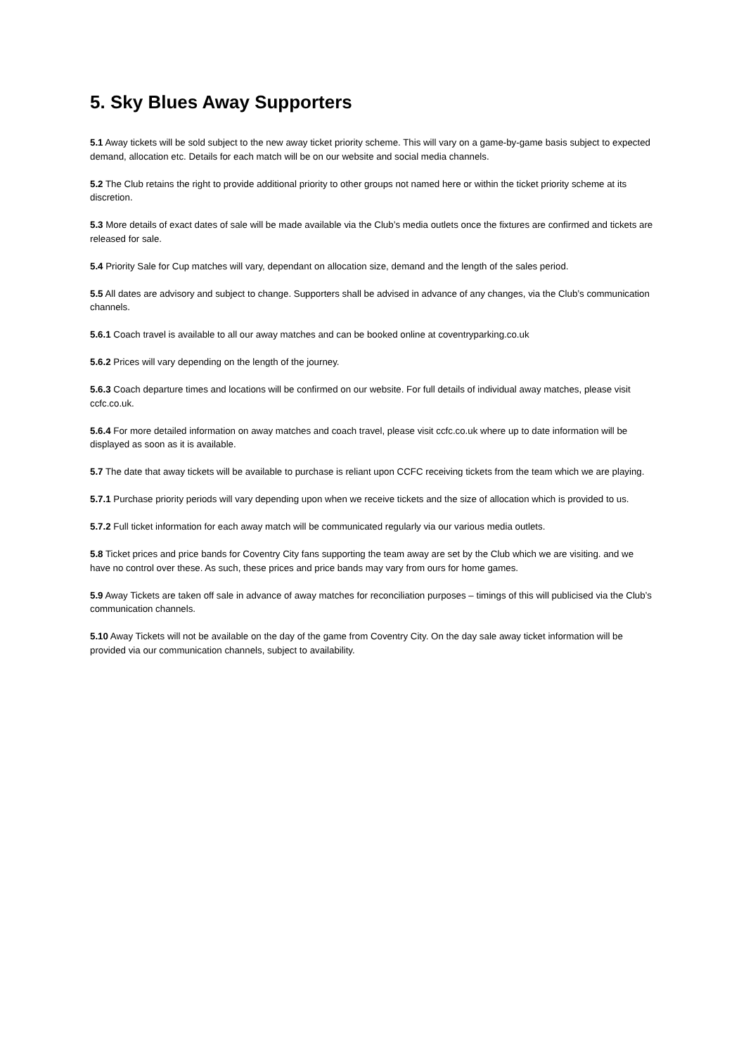5. Sky Blues Away Supporters
5.1 Away tickets will be sold subject to the new away ticket priority scheme. This will vary on a game-by-game basis subject to expected demand, allocation etc. Details for each match will be on our website and social media channels.
5.2 The Club retains the right to provide additional priority to other groups not named here or within the ticket priority scheme at its discretion.
5.3 More details of exact dates of sale will be made available via the Club’s media outlets once the fixtures are confirmed and tickets are released for sale.
5.4 Priority Sale for Cup matches will vary, dependant on allocation size, demand and the length of the sales period.
5.5 All dates are advisory and subject to change. Supporters shall be advised in advance of any changes, via the Club’s communication channels.
5.6.1 Coach travel is available to all our away matches and can be booked online at coventryparking.co.uk
5.6.2 Prices will vary depending on the length of the journey.
5.6.3 Coach departure times and locations will be confirmed on our website. For full details of individual away matches, please visit ccfc.co.uk.
5.6.4 For more detailed information on away matches and coach travel, please visit ccfc.co.uk where up to date information will be displayed as soon as it is available.
5.7 The date that away tickets will be available to purchase is reliant upon CCFC receiving tickets from the team which we are playing.
5.7.1 Purchase priority periods will vary depending upon when we receive tickets and the size of allocation which is provided to us.
5.7.2 Full ticket information for each away match will be communicated regularly via our various media outlets.
5.8 Ticket prices and price bands for Coventry City fans supporting the team away are set by the Club which we are visiting. and we have no control over these. As such, these prices and price bands may vary from ours for home games.
5.9 Away Tickets are taken off sale in advance of away matches for reconciliation purposes – timings of this will publicised via the Club’s communication channels.
5.10 Away Tickets will not be available on the day of the game from Coventry City. On the day sale away ticket information will be provided via our communication channels, subject to availability.